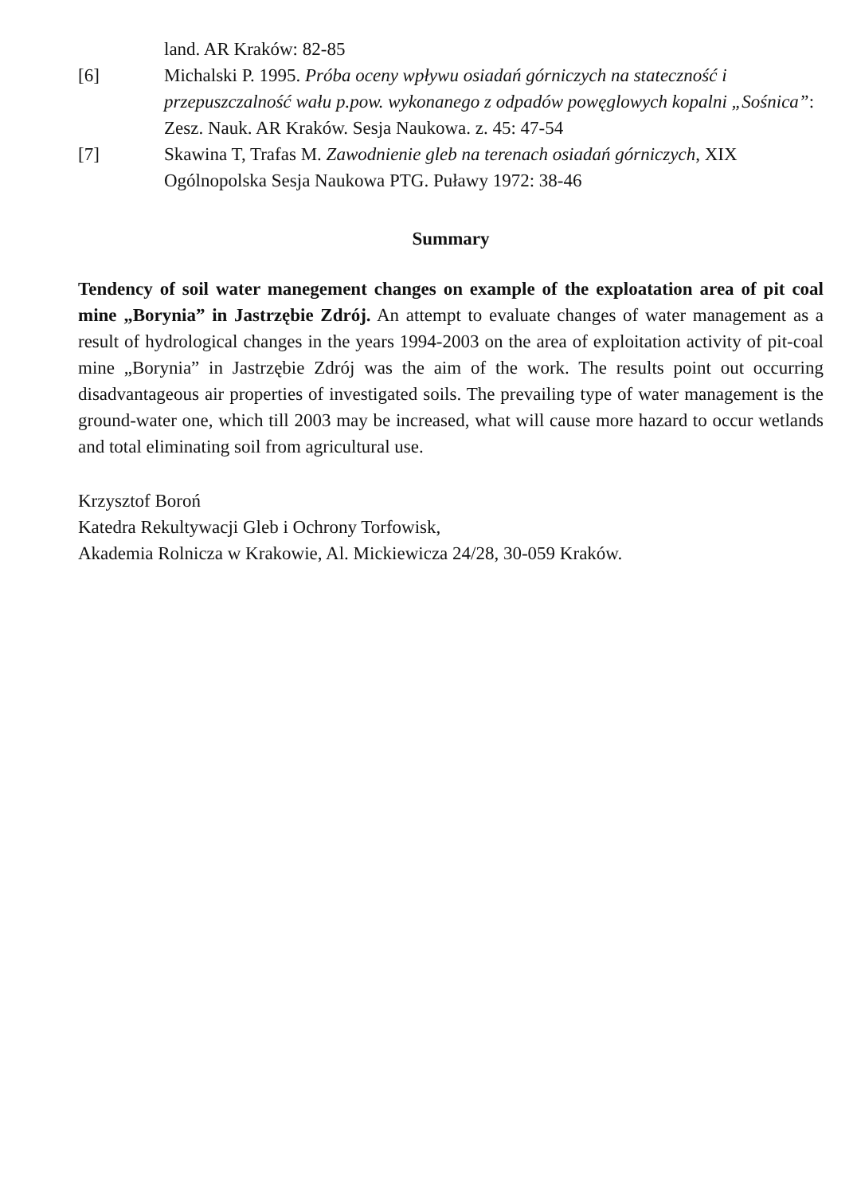land. AR Kraków: 82-85
[6] Michalski P. 1995. Próba oceny wpływu osiadań górniczych na stateczność i przepuszczalność wału p.pow. wykonanego z odpadów powęglowych kopalni „Sośnica”: Zesz. Nauk. AR Kraków. Sesja Naukowa. z. 45: 47-54
[7] Skawina T, Trafas M. Zawodnienie gleb na terenach osiadań górniczych, XIX Ogólnopolska Sesja Naukowa PTG. Puławy 1972: 38-46
Summary
Tendency of soil water manegement changes on example of the exploatation area of pit coal mine „Borynia” in Jastrzębie Zdrój. An attempt to evaluate changes of water management as a result of hydrological changes in the years 1994-2003 on the area of exploitation activity of pit-coal mine „Borynia” in Jastrzębie Zdrój was the aim of the work. The results point out occurring disadvantageous air properties of investigated soils. The prevailing type of water management is the ground-water one, which till 2003 may be increased, what will cause more hazard to occur wetlands and total eliminating soil from agricultural use.
Krzysztof Boroń
Katedra Rekultywacji Gleb i Ochrony Torfowisk,
Akademia Rolnicza w Krakowie, Al. Mickiewicza 24/28, 30-059 Kraków.